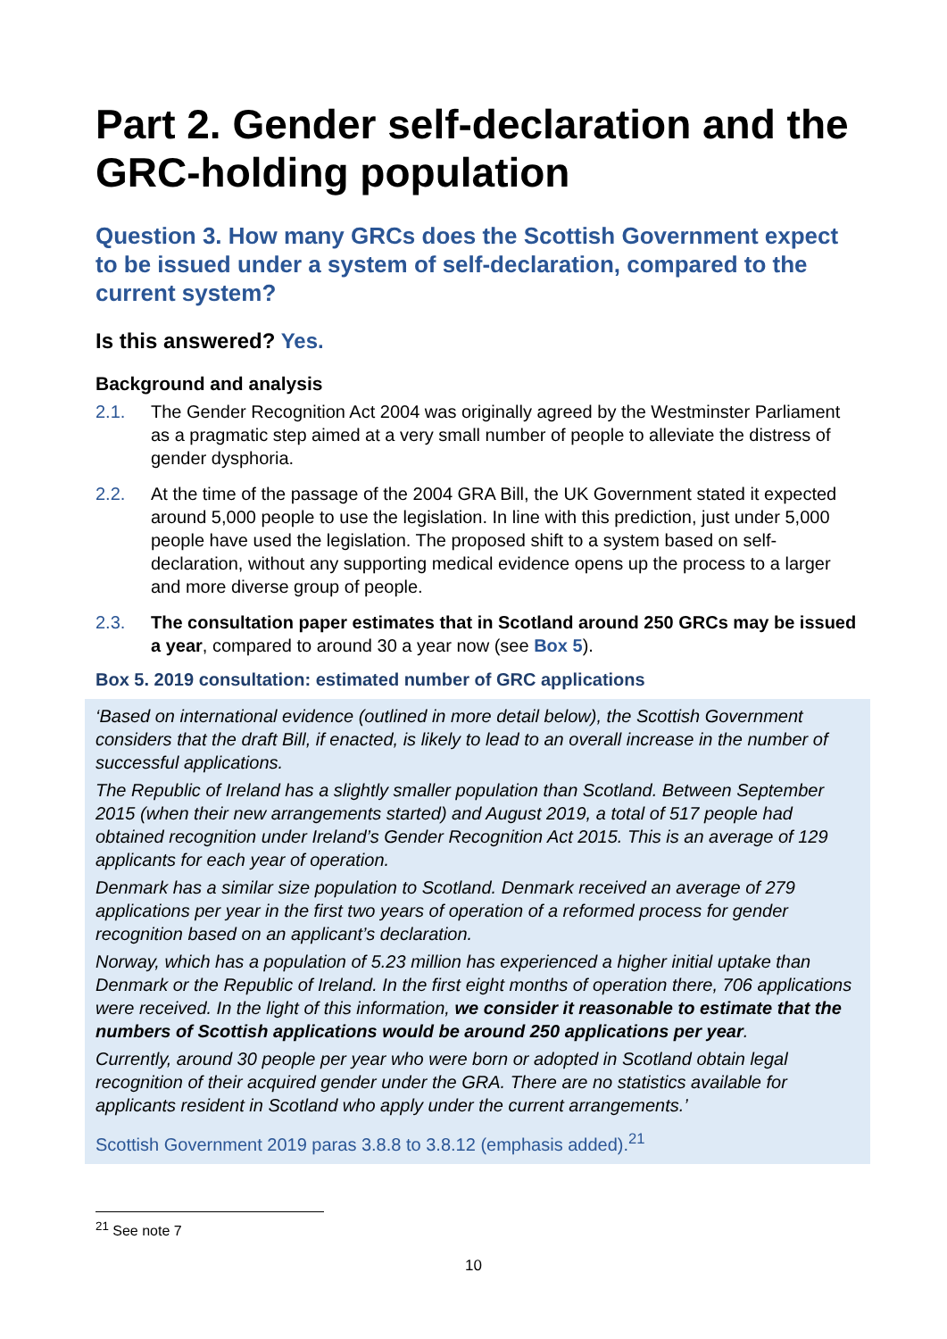Part 2. Gender self-declaration and the GRC-holding population
Question 3. How many GRCs does the Scottish Government expect to be issued under a system of self-declaration, compared to the current system?
Is this answered? Yes.
Background and analysis
2.1. The Gender Recognition Act 2004 was originally agreed by the Westminster Parliament as a pragmatic step aimed at a very small number of people to alleviate the distress of gender dysphoria.
2.2. At the time of the passage of the 2004 GRA Bill, the UK Government stated it expected around 5,000 people to use the legislation. In line with this prediction, just under 5,000 people have used the legislation. The proposed shift to a system based on self-declaration, without any supporting medical evidence opens up the process to a larger and more diverse group of people.
2.3. The consultation paper estimates that in Scotland around 250 GRCs may be issued a year, compared to around 30 a year now (see Box 5).
Box 5. 2019 consultation: estimated number of GRC applications
‘Based on international evidence (outlined in more detail below), the Scottish Government considers that the draft Bill, if enacted, is likely to lead to an overall increase in the number of successful applications.
The Republic of Ireland has a slightly smaller population than Scotland. Between September 2015 (when their new arrangements started) and August 2019, a total of 517 people had obtained recognition under Ireland’s Gender Recognition Act 2015. This is an average of 129 applicants for each year of operation.
Denmark has a similar size population to Scotland. Denmark received an average of 279 applications per year in the first two years of operation of a reformed process for gender recognition based on an applicant’s declaration.
Norway, which has a population of 5.23 million has experienced a higher initial uptake than Denmark or the Republic of Ireland. In the first eight months of operation there, 706 applications were received. In the light of this information, we consider it reasonable to estimate that the numbers of Scottish applications would be around 250 applications per year.
Currently, around 30 people per year who were born or adopted in Scotland obtain legal recognition of their acquired gender under the GRA. There are no statistics available for applicants resident in Scotland who apply under the current arrangements.’
Scottish Government 2019 paras 3.8.8 to 3.8.12 (emphasis added).<sup>21</sup>
<sup>21</sup> See note 7
10